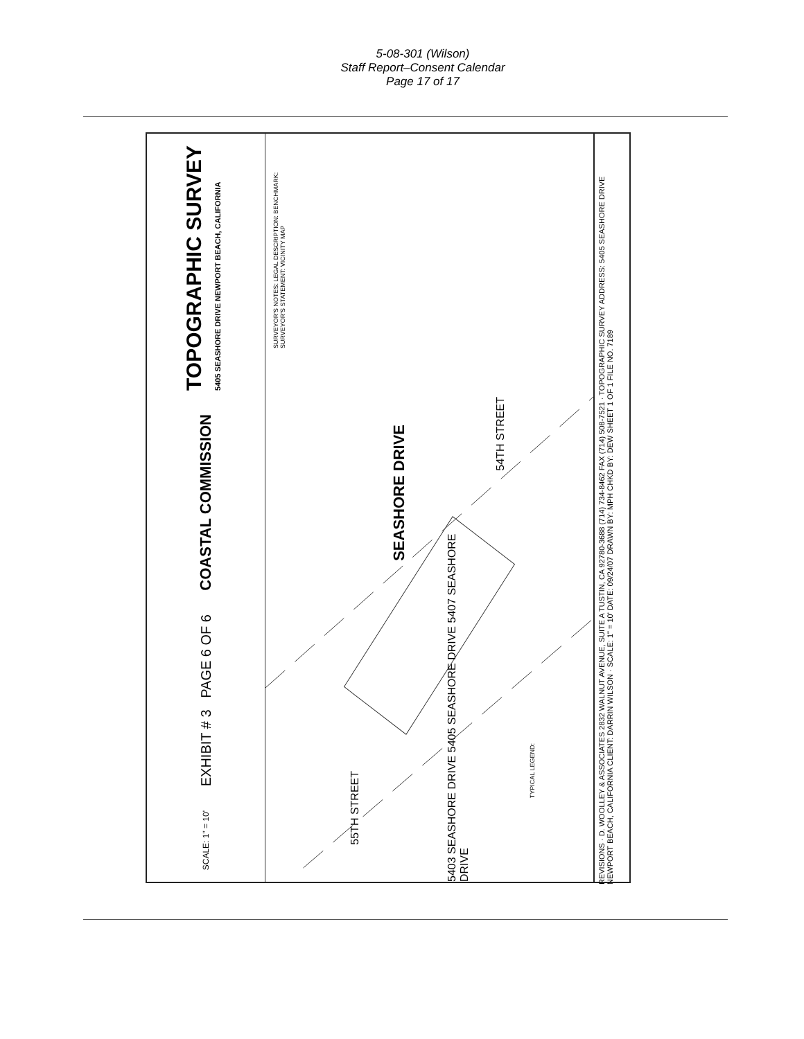5-08-301 (Wilson)
Staff Report–Consent Calendar
Page 17 of 17
TOPOGRAPHIC SURVEY
5405 SEASHORE DRIVE NEWPORT BEACH, CALIFORNIA
COASTAL COMMISSION
EXHIBIT # 3 PAGE 6 OF 6
SCALE: 1" = 10'
SURVEYOR'S NOTES: LEGAL DESCRIPTION: BENCHMARK: SURVEYOR'S STATEMENT: VICINITY MAP
SEASHORE DRIVE
54TH STREET
55TH STREET
5403 SEASHORE DRIVE 5405 SEASHORE DRIVE 5407 SEASHORE DRIVE
TYPICAL LEGEND:
REVISIONS · D. WOOLLEY & ASSOCIATES 2832 WALNUT AVENUE, SUITE A TUSTIN, CA 92780-3688 (714) 734-8462 FAX (714) 508-7521 · TOPOGRAPHIC SURVEY ADDRESS: 5405 SEASHORE DRIVE NEWPORT BEACH, CALIFORNIA CLIENT: DARRIN WILSON · SCALE: 1" = 10' DATE: 09/24/07 DRAWN BY: MPH CHKD BY: DEW SHEET 1 OF 1 FILE NO. 7189